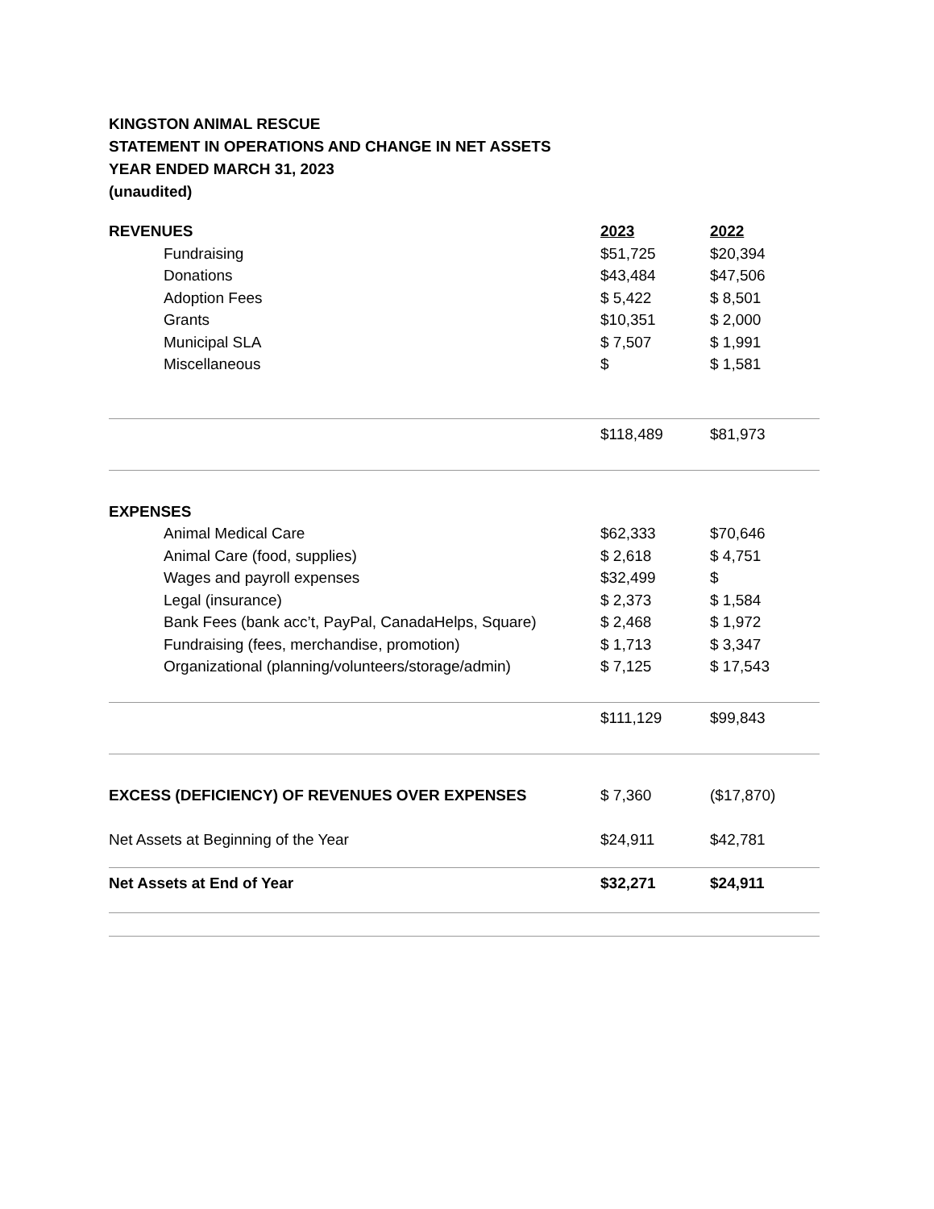KINGSTON ANIMAL RESCUE
STATEMENT IN OPERATIONS AND CHANGE IN NET ASSETS
YEAR ENDED MARCH 31, 2023
(unaudited)
| REVENUES | 2023 | 2022 |
| --- | --- | --- |
| Fundraising | $51,725 | $20,394 |
| Donations | $43,484 | $47,506 |
| Adoption Fees | $ 5,422 | $ 8,501 |
| Grants | $10,351 | $ 2,000 |
| Municipal SLA | $ 7,507 | $ 1,991 |
| Miscellaneous | $ | $ 1,581 |
| | $118,489 | $81,973 |
| EXPENSES | | |
| Animal Medical Care | $62,333 | $70,646 |
| Animal Care (food, supplies) | $ 2,618 | $ 4,751 |
| Wages and payroll expenses | $32,499 | $ |
| Legal (insurance) | $ 2,373 | $ 1,584 |
| Bank Fees (bank acc’t, PayPal, CanadaHelps, Square) | $ 2,468 | $ 1,972 |
| Fundraising (fees, merchandise, promotion) | $ 1,713 | $ 3,347 |
| Organizational (planning/volunteers/storage/admin) | $ 7,125 | $ 17,543 |
| | $111,129 | $99,843 |
| EXCESS (DEFICIENCY) OF REVENUES OVER EXPENSES | $ 7,360 | ($17,870) |
| Net Assets at Beginning of the Year | $24,911 | $42,781 |
| Net Assets at End of Year | $32,271 | $24,911 |